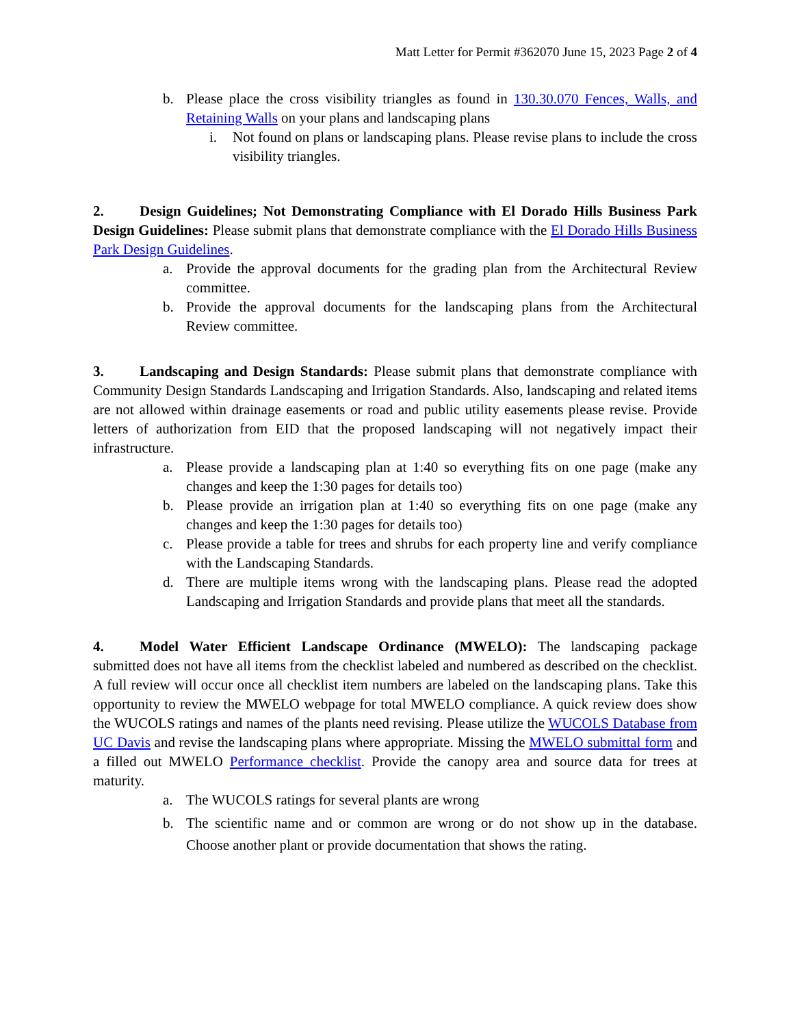Matt Letter for Permit #362070 June 15, 2023 Page 2 of 4
b. Please place the cross visibility triangles as found in 130.30.070 Fences, Walls, and Retaining Walls on your plans and landscaping plans
i. Not found on plans or landscaping plans. Please revise plans to include the cross visibility triangles.
2. Design Guidelines; Not Demonstrating Compliance with El Dorado Hills Business Park Design Guidelines: Please submit plans that demonstrate compliance with the El Dorado Hills Business Park Design Guidelines.
a. Provide the approval documents for the grading plan from the Architectural Review committee.
b. Provide the approval documents for the landscaping plans from the Architectural Review committee.
3. Landscaping and Design Standards: Please submit plans that demonstrate compliance with Community Design Standards Landscaping and Irrigation Standards. Also, landscaping and related items are not allowed within drainage easements or road and public utility easements please revise. Provide letters of authorization from EID that the proposed landscaping will not negatively impact their infrastructure.
a. Please provide a landscaping plan at 1:40 so everything fits on one page (make any changes and keep the 1:30 pages for details too)
b. Please provide an irrigation plan at 1:40 so everything fits on one page (make any changes and keep the 1:30 pages for details too)
c. Please provide a table for trees and shrubs for each property line and verify compliance with the Landscaping Standards.
d. There are multiple items wrong with the landscaping plans. Please read the adopted Landscaping and Irrigation Standards and provide plans that meet all the standards.
4. Model Water Efficient Landscape Ordinance (MWELO): The landscaping package submitted does not have all items from the checklist labeled and numbered as described on the checklist. A full review will occur once all checklist item numbers are labeled on the landscaping plans. Take this opportunity to review the MWELO webpage for total MWELO compliance. A quick review does show the WUCOLS ratings and names of the plants need revising. Please utilize the WUCOLS Database from UC Davis and revise the landscaping plans where appropriate. Missing the MWELO submittal form and a filled out MWELO Performance checklist. Provide the canopy area and source data for trees at maturity.
a. The WUCOLS ratings for several plants are wrong
b. The scientific name and or common are wrong or do not show up in the database. Choose another plant or provide documentation that shows the rating.